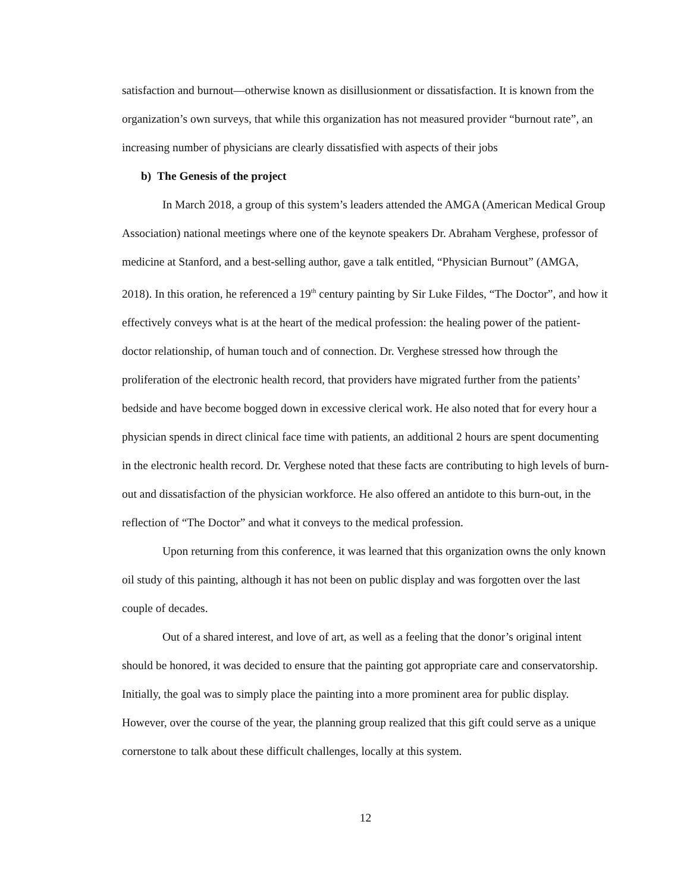satisfaction and burnout—otherwise known as disillusionment or dissatisfaction. It is known from the organization’s own surveys, that while this organization has not measured provider “burnout rate”, an increasing number of physicians are clearly dissatisfied with aspects of their jobs
b) The Genesis of the project
In March 2018, a group of this system’s leaders attended the AMGA (American Medical Group Association) national meetings where one of the keynote speakers Dr. Abraham Verghese, professor of medicine at Stanford, and a best-selling author, gave a talk entitled, “Physician Burnout” (AMGA, 2018). In this oration, he referenced a 19<sup>th</sup> century painting by Sir Luke Fildes, “The Doctor”, and how it effectively conveys what is at the heart of the medical profession: the healing power of the patient-doctor relationship, of human touch and of connection. Dr. Verghese stressed how through the proliferation of the electronic health record, that providers have migrated further from the patients’ bedside and have become bogged down in excessive clerical work. He also noted that for every hour a physician spends in direct clinical face time with patients, an additional 2 hours are spent documenting in the electronic health record. Dr. Verghese noted that these facts are contributing to high levels of burn-out and dissatisfaction of the physician workforce. He also offered an antidote to this burn-out, in the reflection of “The Doctor” and what it conveys to the medical profession.
Upon returning from this conference, it was learned that this organization owns the only known oil study of this painting, although it has not been on public display and was forgotten over the last couple of decades.
Out of a shared interest, and love of art, as well as a feeling that the donor’s original intent should be honored, it was decided to ensure that the painting got appropriate care and conservatorship. Initially, the goal was to simply place the painting into a more prominent area for public display. However, over the course of the year, the planning group realized that this gift could serve as a unique cornerstone to talk about these difficult challenges, locally at this system.
12